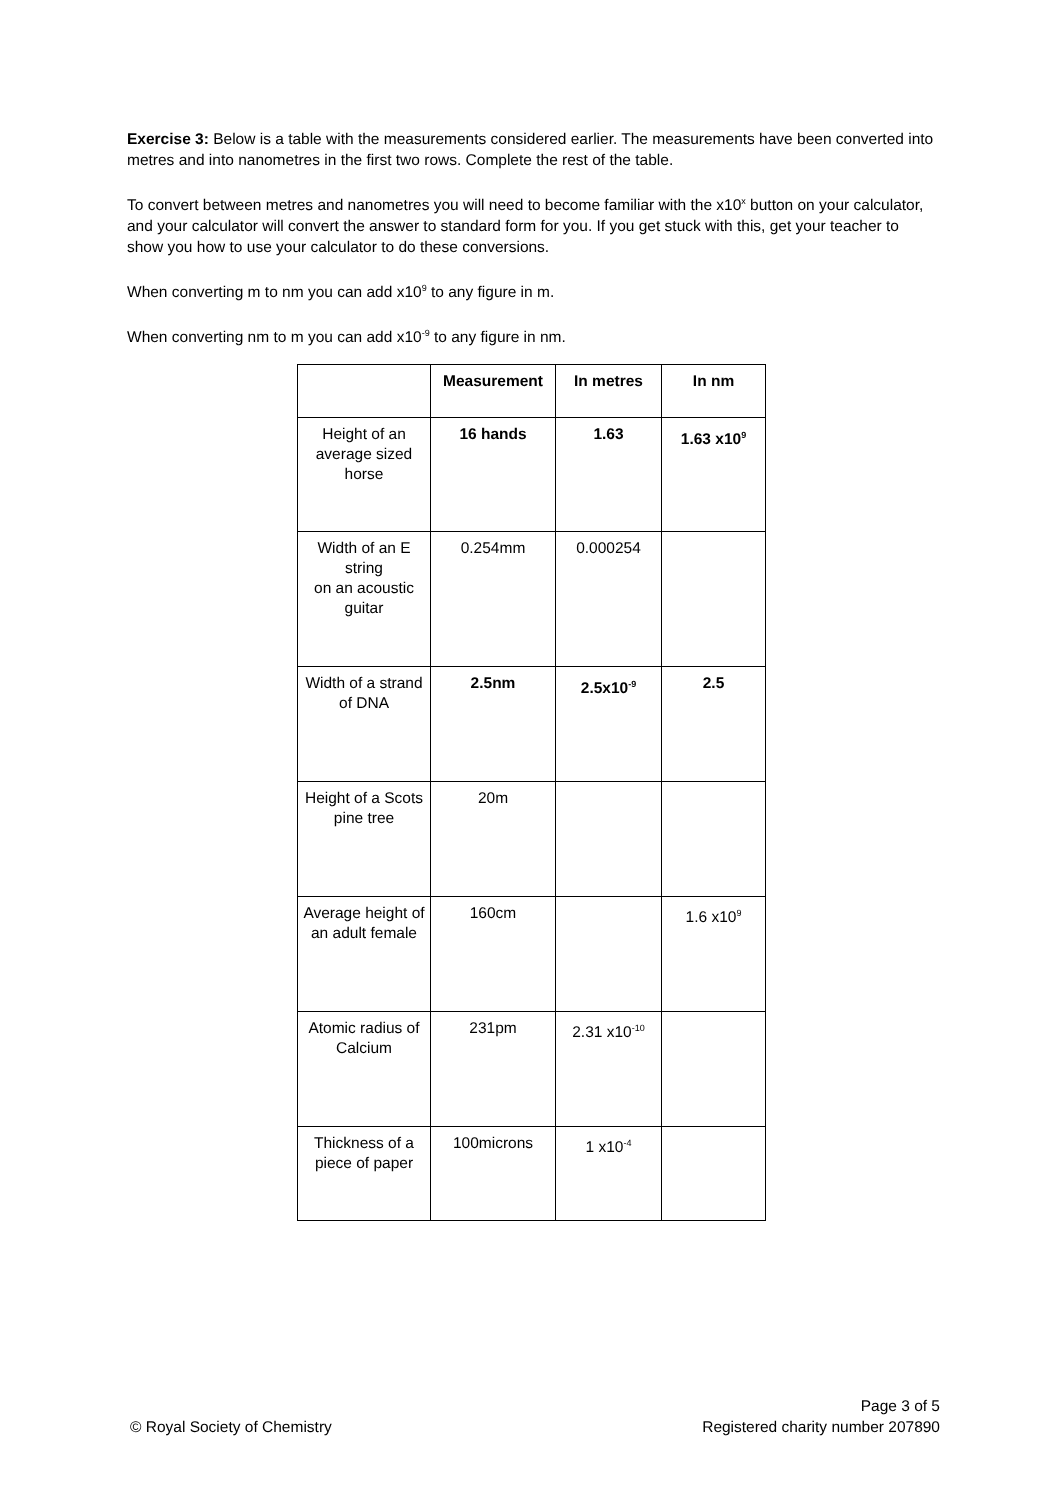Exercise 3: Below is a table with the measurements considered earlier. The measurements have been converted into metres and into nanometres in the first two rows. Complete the rest of the table.
To convert between metres and nanometres you will need to become familiar with the x10<sup>x</sup> button on your calculator, and your calculator will convert the answer to standard form for you. If you get stuck with this, get your teacher to show you how to use your calculator to do these conversions.
When converting m to nm you can add x10<sup>9</sup> to any figure in m.
When converting nm to m you can add x10<sup>-9</sup> to any figure in nm.
| | Measurement | In metres | In nm |
| Height of an average sized horse | 16 hands | 1.63 | 1.63 x10<sup>9</sup> |
| Width of an E string on an acoustic guitar | 0.254mm | 0.000254 | |
| Width of a strand of DNA | 2.5nm | 2.5x10<sup>-9</sup> | 2.5 |
| Height of a Scots pine tree | 20m | | |
| Average height of an adult female | 160cm | | 1.6 x10<sup>9</sup> |
| Atomic radius of Calcium | 231pm | 2.31 x10<sup>-10</sup> | |
| Thickness of a piece of paper | 100microns | 1 x10<sup>-4</sup> | |
Page 3 of 5
© Royal Society of Chemistry Registered charity number 207890